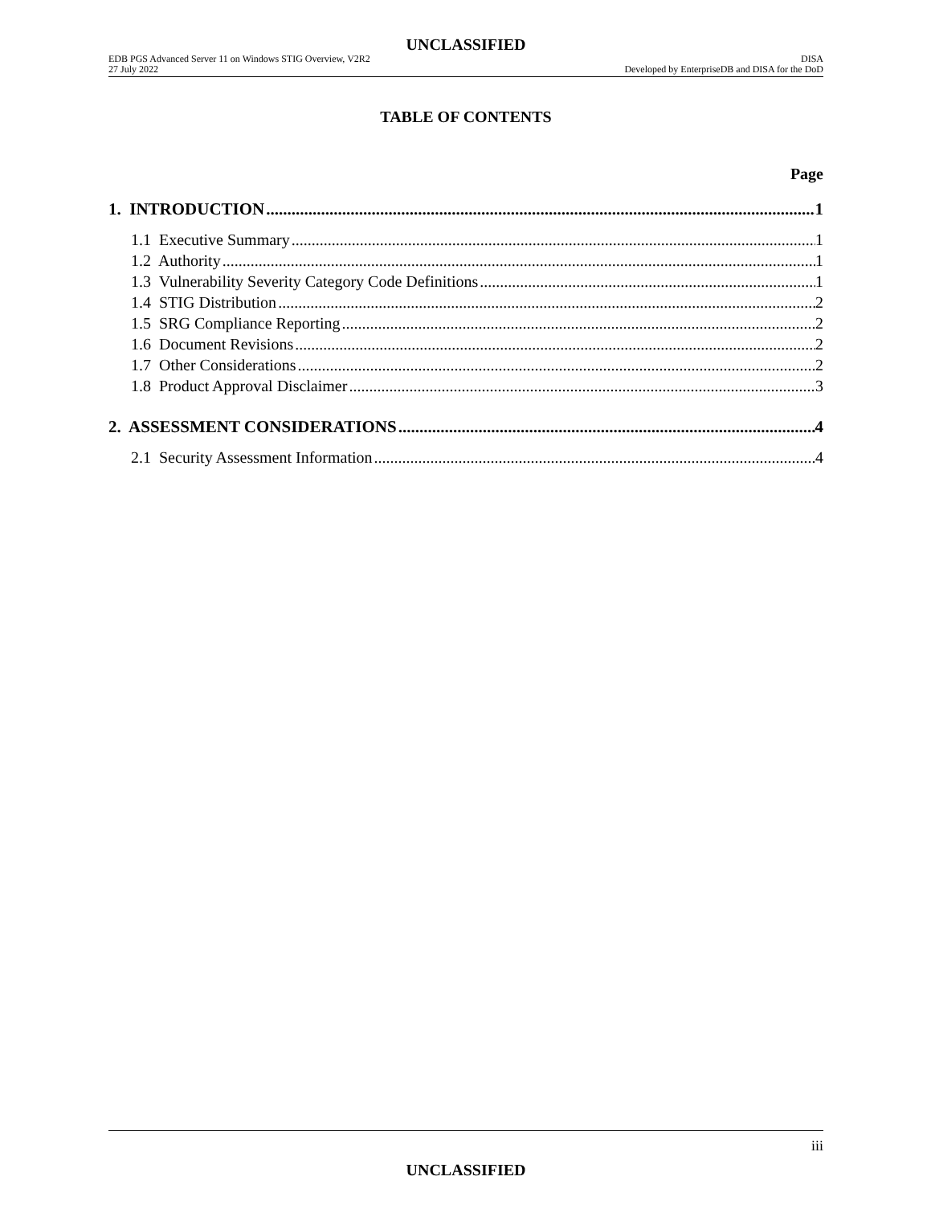UNCLASSIFIED
EDB PGS Advanced Server 11 on Windows STIG Overview, V2R2
27 July 2022
DISA
Developed by EnterpriseDB and DISA for the DoD
TABLE OF CONTENTS
Page
1. INTRODUCTION 1
1.1 Executive Summary 1
1.2 Authority 1
1.3 Vulnerability Severity Category Code Definitions 1
1.4 STIG Distribution 2
1.5 SRG Compliance Reporting 2
1.6 Document Revisions 2
1.7 Other Considerations 2
1.8 Product Approval Disclaimer 3
2. ASSESSMENT CONSIDERATIONS 4
2.1 Security Assessment Information 4
iii
UNCLASSIFIED